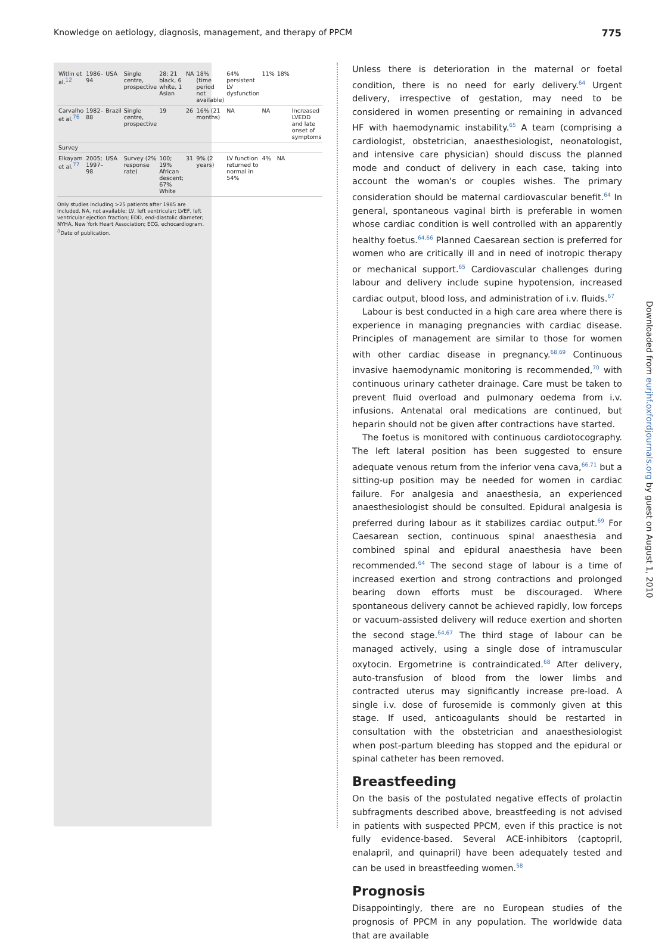Knowledge on aetiology, diagnosis, management, and therapy of PPCM 775
| Witlin et al.<sup>12</sup> | 1986–94 | USA | Single centre, prospective | 28; 21 black, 6 white, 1 Asian | NA | 18% (time period not available) | 64% persistent LV dysfunction | 11% | 18% | |
| Carvalho et al.<sup>76</sup> | 1982–88 | Brazil | Single centre, prospective | 19 | 26 | 16% (21 months) | NA | NA | | Increased LVEDD and late onset of symptoms |
| Survey | | | | | | | | | | |
| Elkayam et al.<sup>77</sup> | 2005; 1997–98 | USA | Survey (2% response rate) | 100; 19% African descent; 67% White | 31 | 9% (2 years) | LV function returned to normal in 54% | 4% | NA | |
Only studies including >25 patients after 1985 are included. NA, not available; LV, left ventricular; LVEF, left ventricular ejection fraction; EDD, end-diastolic diameter; NYHA, New York Heart Association; ECG, echocardiogram.
<sup>a</sup> Date of publication.
Unless there is deterioration in the maternal or foetal condition, there is no need for early delivery.<sup>64</sup> Urgent delivery, irrespective of gestation, may need to be considered in women presenting or remaining in advanced HF with haemodynamic instability.<sup>65</sup> A team (comprising a cardiologist, obstetrician, anaesthesiologist, neonatologist, and intensive care physician) should discuss the planned mode and conduct of delivery in each case, taking into account the woman's or couples wishes. The primary consideration should be maternal cardiovascular benefit.<sup>64</sup> In general, spontaneous vaginal birth is preferable in women whose cardiac condition is well controlled with an apparently healthy foetus.<sup>64,66</sup> Planned Caesarean section is preferred for women who are critically ill and in need of inotropic therapy or mechanical support.<sup>65</sup> Cardiovascular challenges during labour and delivery include supine hypotension, increased cardiac output, blood loss, and administration of i.v. fluids.<sup>67</sup>
Labour is best conducted in a high care area where there is experience in managing pregnancies with cardiac disease. Principles of management are similar to those for women with other cardiac disease in pregnancy.<sup>68,69</sup> Continuous invasive haemodynamic monitoring is recommended,<sup>70</sup> with continuous urinary catheter drainage. Care must be taken to prevent fluid overload and pulmonary oedema from i.v. infusions. Antenatal oral medications are continued, but heparin should not be given after contractions have started.
The foetus is monitored with continuous cardiotocography. The left lateral position has been suggested to ensure adequate venous return from the inferior vena cava,<sup>66,71</sup> but a sitting-up position may be needed for women in cardiac failure. For analgesia and anaesthesia, an experienced anaesthesiologist should be consulted. Epidural analgesia is preferred during labour as it stabilizes cardiac output.<sup>69</sup> For Caesarean section, continuous spinal anaesthesia and combined spinal and epidural anaesthesia have been recommended.<sup>64</sup> The second stage of labour is a time of increased exertion and strong contractions and prolonged bearing down efforts must be discouraged. Where spontaneous delivery cannot be achieved rapidly, low forceps or vacuum-assisted delivery will reduce exertion and shorten the second stage.<sup>64,67</sup> The third stage of labour can be managed actively, using a single dose of intramuscular oxytocin. Ergometrine is contraindicated.<sup>68</sup> After delivery, auto-transfusion of blood from the lower limbs and contracted uterus may significantly increase pre-load. A single i.v. dose of furosemide is commonly given at this stage. If used, anticoagulants should be restarted in consultation with the obstetrician and anaesthesiologist when post-partum bleeding has stopped and the epidural or spinal catheter has been removed.
Breastfeeding
On the basis of the postulated negative effects of prolactin subfragments described above, breastfeeding is not advised in patients with suspected PPCM, even if this practice is not fully evidence-based. Several ACE-inhibitors (captopril, enalapril, and quinapril) have been adequately tested and can be used in breastfeeding women.<sup>58</sup>
Prognosis
Disappointingly, there are no European studies of the prognosis of PPCM in any population. The worldwide data that are available
Downloaded from eurjhf.oxfordjournals.org by guest on August 1, 2010